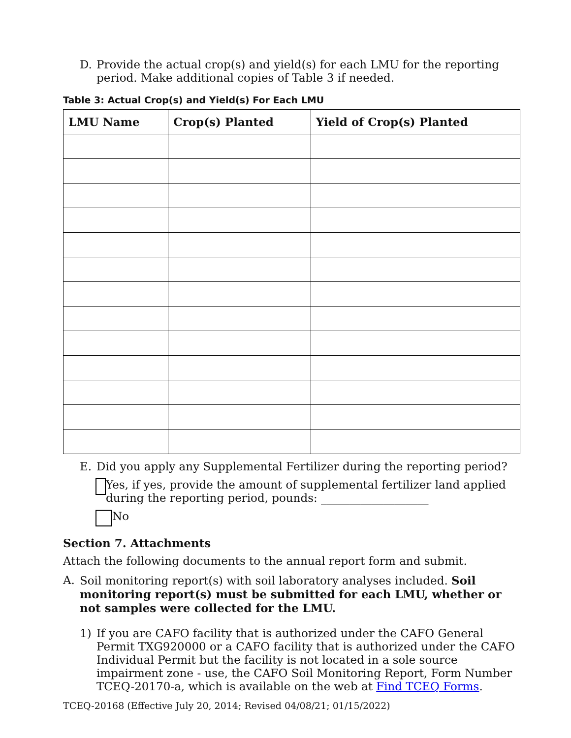D.
Provide the actual crop(s) and yield(s) for each LMU for the reporting period. Make additional copies of Table 3 if needed.
Table 3: Actual Crop(s) and Yield(s) For Each LMU
| LMU Name | Crop(s) Planted | Yield of Crop(s) Planted |
| --- | --- | --- |
E.
Did you apply any Supplemental Fertilizer during the reporting period?
Yes, if yes, provide the amount of supplemental fertilizer land applied during the reporting period, pounds: ___________________
No
Section 7. Attachments
Attach the following documents to the annual report form and submit.
A.
Soil monitoring report(s) with soil laboratory analyses included. Soil monitoring report(s) must be submitted for each LMU, whether or not samples were collected for the LMU.
1)
If you are CAFO facility that is authorized under the CAFO General Permit TXG920000 or a CAFO facility that is authorized under the CAFO Individual Permit but the facility is not located in a sole source impairment zone - use, the CAFO Soil Monitoring Report, Form Number TCEQ-20170-a, which is available on the web at Find TCEQ Forms.
TCEQ-20168 (Effective July 20, 2014; Revised 04/08/21; 01/15/2022)